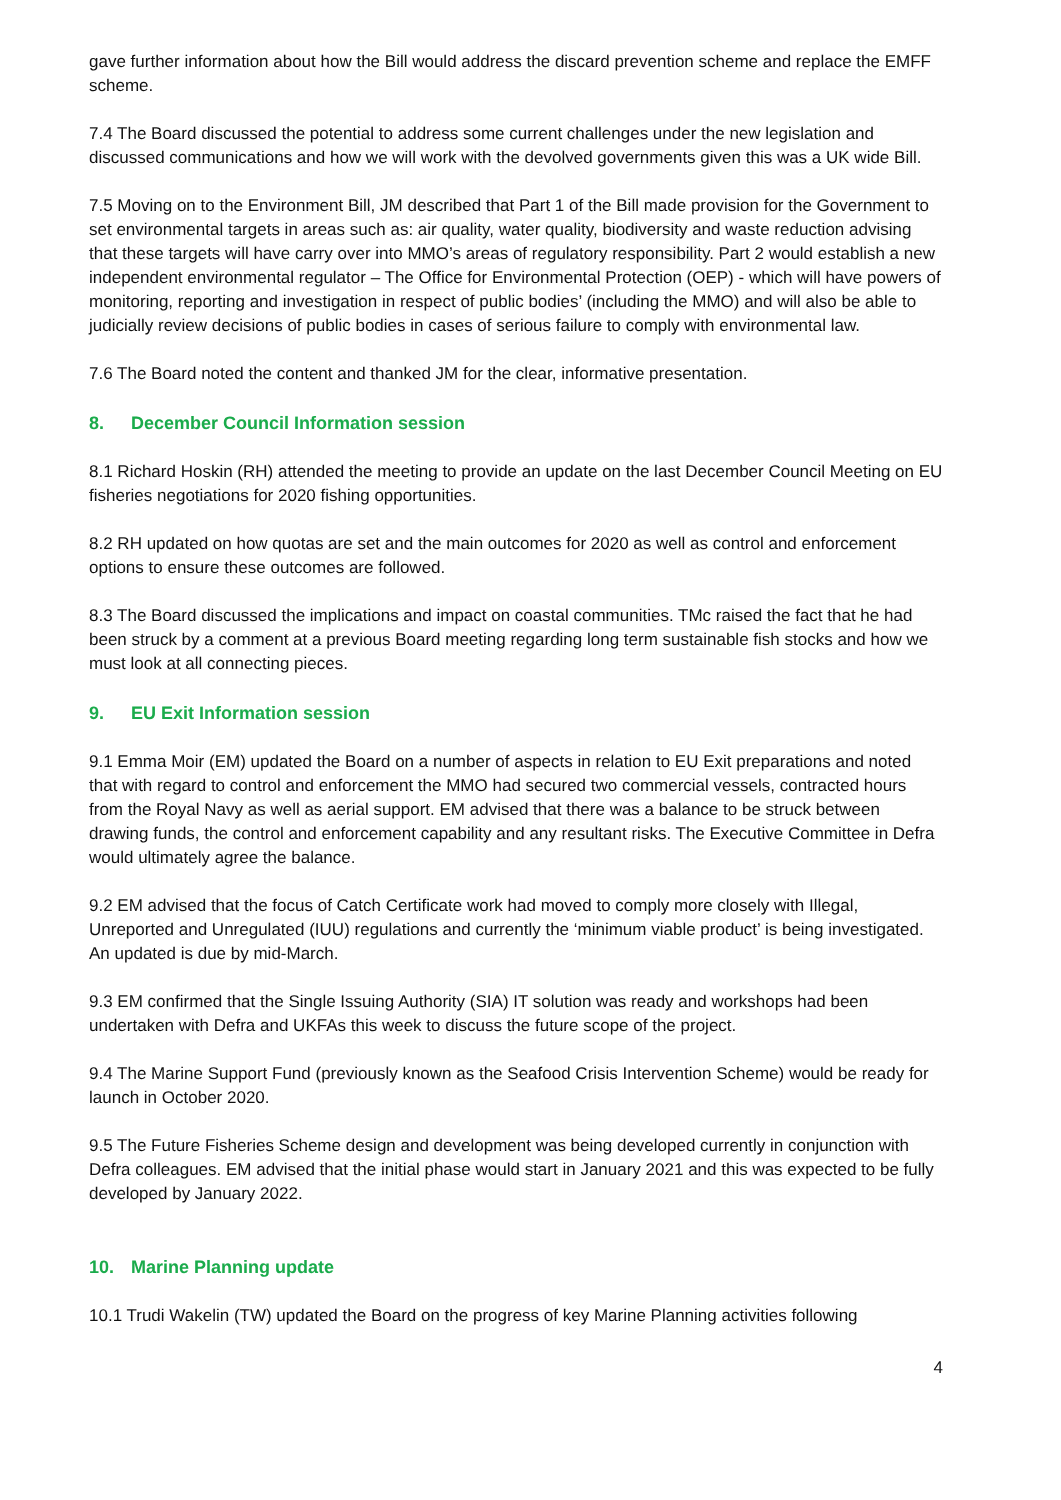gave further information about how the Bill would address the discard prevention scheme and replace the EMFF scheme.
7.4 The Board discussed the potential to address some current challenges under the new legislation and discussed communications and how we will work with the devolved governments given this was a UK wide Bill.
7.5 Moving on to the Environment Bill, JM described that Part 1 of the Bill made provision for the Government to set environmental targets in areas such as: air quality, water quality, biodiversity and waste reduction advising that these targets will have carry over into MMO’s areas of regulatory responsibility. Part 2 would establish a new independent environmental regulator – The Office for Environmental Protection (OEP) - which will have powers of monitoring, reporting and investigation in respect of public bodies’ (including the MMO) and will also be able to judicially review decisions of public bodies in cases of serious failure to comply with environmental law.
7.6 The Board noted the content and thanked JM for the clear, informative presentation.
8. December Council Information session
8.1 Richard Hoskin (RH) attended the meeting to provide an update on the last December Council Meeting on EU fisheries negotiations for 2020 fishing opportunities.
8.2 RH updated on how quotas are set and the main outcomes for 2020 as well as control and enforcement options to ensure these outcomes are followed.
8.3 The Board discussed the implications and impact on coastal communities. TMc raised the fact that he had been struck by a comment at a previous Board meeting regarding long term sustainable fish stocks and how we must look at all connecting pieces.
9. EU Exit Information session
9.1 Emma Moir (EM) updated the Board on a number of aspects in relation to EU Exit preparations and noted that with regard to control and enforcement the MMO had secured two commercial vessels, contracted hours from the Royal Navy as well as aerial support. EM advised that there was a balance to be struck between drawing funds, the control and enforcement capability and any resultant risks. The Executive Committee in Defra would ultimately agree the balance.
9.2 EM advised that the focus of Catch Certificate work had moved to comply more closely with Illegal, Unreported and Unregulated (IUU) regulations and currently the ‘minimum viable product’ is being investigated. An updated is due by mid-March.
9.3 EM confirmed that the Single Issuing Authority (SIA) IT solution was ready and workshops had been undertaken with Defra and UKFAs this week to discuss the future scope of the project.
9.4 The Marine Support Fund (previously known as the Seafood Crisis Intervention Scheme) would be ready for launch in October 2020.
9.5 The Future Fisheries Scheme design and development was being developed currently in conjunction with Defra colleagues. EM advised that the initial phase would start in January 2021 and this was expected to be fully developed by January 2022.
10. Marine Planning update
10.1 Trudi Wakelin (TW) updated the Board on the progress of key Marine Planning activities following
4